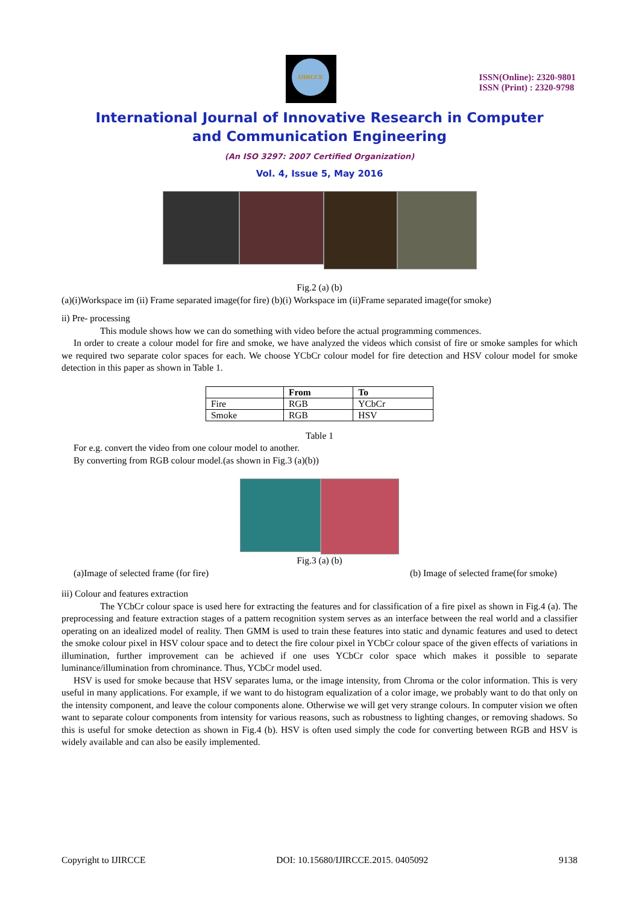IJIRCCE
ISSN(Online): 2320-9801
ISSN (Print) : 2320-9798
International Journal of Innovative Research in Computer
and Communication Engineering
(An ISO 3297: 2007 Certified Organization)
Vol. 4, Issue 5, May 2016
Fig.2 (a) (b)
(a)(i)Workspace im (ii) Frame separated image(for fire) (b)(i) Workspace im (ii)Frame separated image(for smoke)
ii) Pre- processing
This module shows how we can do something with video before the actual programming commences.
In order to create a colour model for fire and smoke, we have analyzed the videos which consist of fire or smoke samples for which we required two separate color spaces for each. We choose YCbCr colour model for fire detection and HSV colour model for smoke detection in this paper as shown in Table 1.
| | From | To |
| --- | --- | --- |
| Fire | RGB | YCbCr |
| Smoke | RGB | HSV |
Table 1
For e.g. convert the video from one colour model to another.
By converting from RGB colour model.(as shown in Fig.3 (a)(b))
Fig.3 (a) (b)
(a)Image of selected frame (for fire) (b) Image of selected frame(for smoke)
iii) Colour and features extraction
The YCbCr colour space is used here for extracting the features and for classification of a fire pixel as shown in Fig.4 (a). The preprocessing and feature extraction stages of a pattern recognition system serves as an interface between the real world and a classifier operating on an idealized model of reality. Then GMM is used to train these features into static and dynamic features and used to detect the smoke colour pixel in HSV colour space and to detect the fire colour pixel in YCbCr colour space of the given effects of variations in illumination, further improvement can be achieved if one uses YCbCr color space which makes it possible to separate luminance/illumination from chrominance. Thus, YCbCr model used.
HSV is used for smoke because that HSV separates luma, or the image intensity, from Chroma or the color information. This is very useful in many applications. For example, if we want to do histogram equalization of a color image, we probably want to do that only on the intensity component, and leave the colour components alone. Otherwise we will get very strange colours. In computer vision we often want to separate colour components from intensity for various reasons, such as robustness to lighting changes, or removing shadows. So this is useful for smoke detection as shown in Fig.4 (b). HSV is often used simply the code for converting between RGB and HSV is widely available and can also be easily implemented.
Copyright to IJIRCCE DOI: 10.15680/IJIRCCE.2015. 0405092 9138